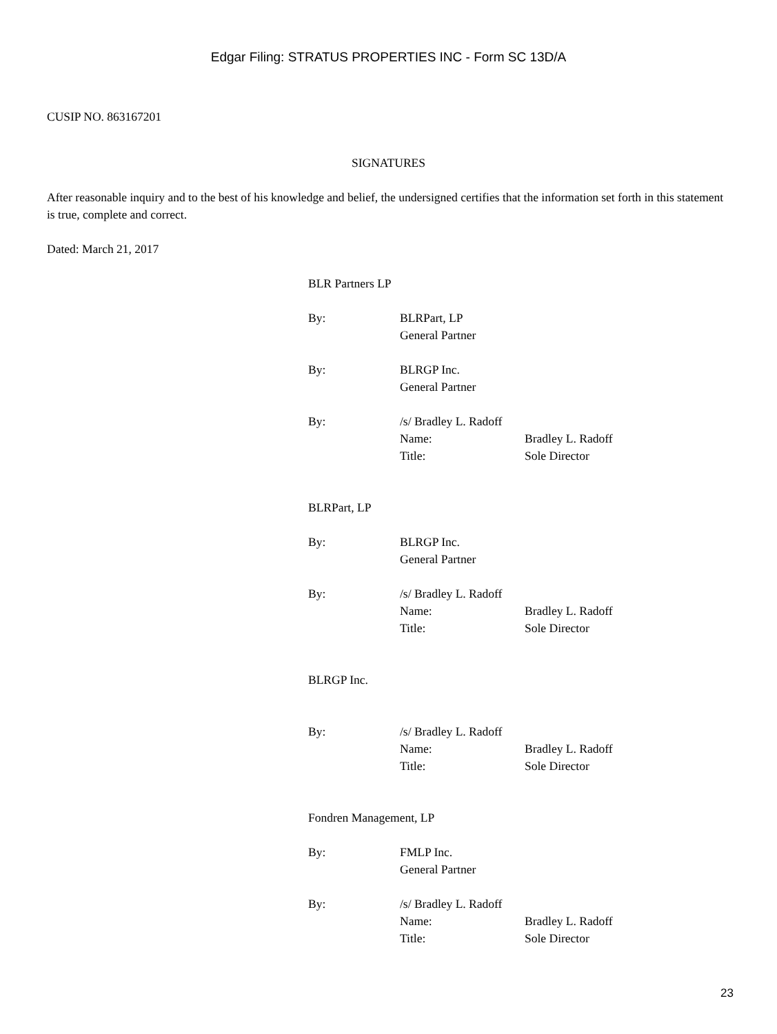Edgar Filing: STRATUS PROPERTIES INC - Form SC 13D/A
CUSIP NO. 863167201
SIGNATURES
After reasonable inquiry and to the best of his knowledge and belief, the undersigned certifies that the information set forth in this statement is true, complete and correct.
Dated: March 21, 2017
BLR Partners LP
By: BLRPart, LP
General Partner
By: BLRGP Inc.
General Partner
By: /s/ Bradley L. Radoff
Name: Bradley L. Radoff
Title: Sole Director
BLRPart, LP
By: BLRGP Inc.
General Partner
By: /s/ Bradley L. Radoff
Name: Bradley L. Radoff
Title: Sole Director
BLRGP Inc.
By: /s/ Bradley L. Radoff
Name: Bradley L. Radoff
Title: Sole Director
Fondren Management, LP
By: FMLP Inc.
General Partner
By: /s/ Bradley L. Radoff
Name: Bradley L. Radoff
Title: Sole Director
23